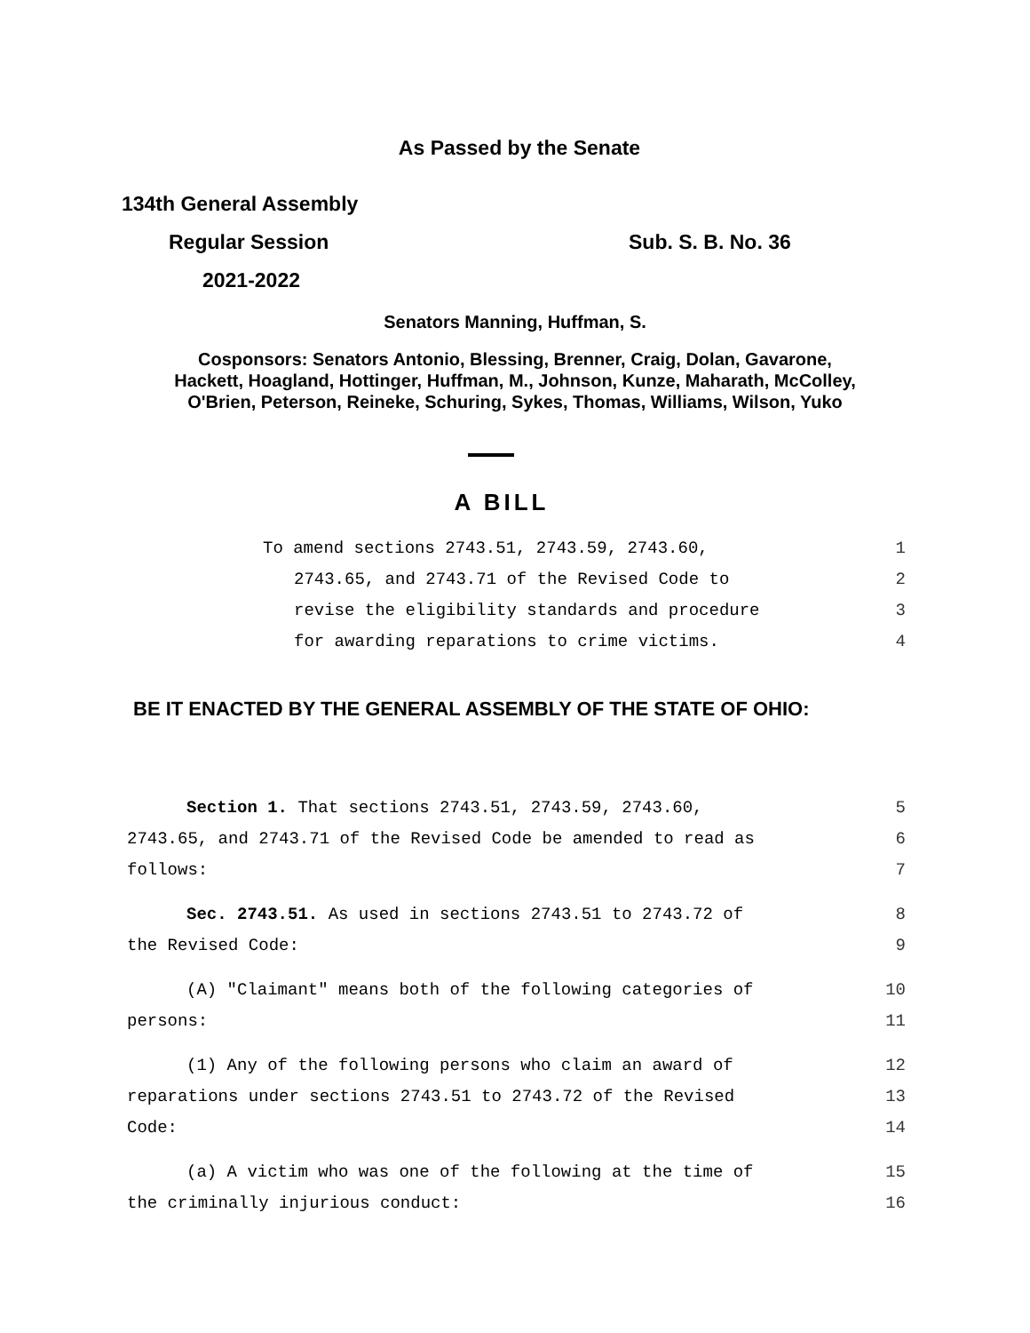As Passed by the Senate
134th General Assembly
Regular Session Sub. S. B. No. 36
2021-2022
Senators Manning, Huffman, S.
Cosponsors: Senators Antonio, Blessing, Brenner, Craig, Dolan, Gavarone,
Hackett, Hoagland, Hottinger, Huffman, M., Johnson, Kunze, Maharath, McColley,
O'Brien, Peterson, Reineke, Schuring, Sykes, Thomas, Williams, Wilson, Yuko
A BILL
To amend sections 2743.51, 2743.59, 2743.60, 1
2743.65, and 2743.71 of the Revised Code to 2
revise the eligibility standards and procedure 3
for awarding reparations to crime victims. 4
BE IT ENACTED BY THE GENERAL ASSEMBLY OF THE STATE OF OHIO:
Section 1. That sections 2743.51, 2743.59, 2743.60, 5
2743.65, and 2743.71 of the Revised Code be amended to read as 6
follows: 7
Sec. 2743.51. As used in sections 2743.51 to 2743.72 of 8
the Revised Code: 9
(A) "Claimant" means both of the following categories of 10
persons: 11
(1) Any of the following persons who claim an award of 12
reparations under sections 2743.51 to 2743.72 of the Revised 13
Code: 14
(a) A victim who was one of the following at the time of 15
the criminally injurious conduct: 16